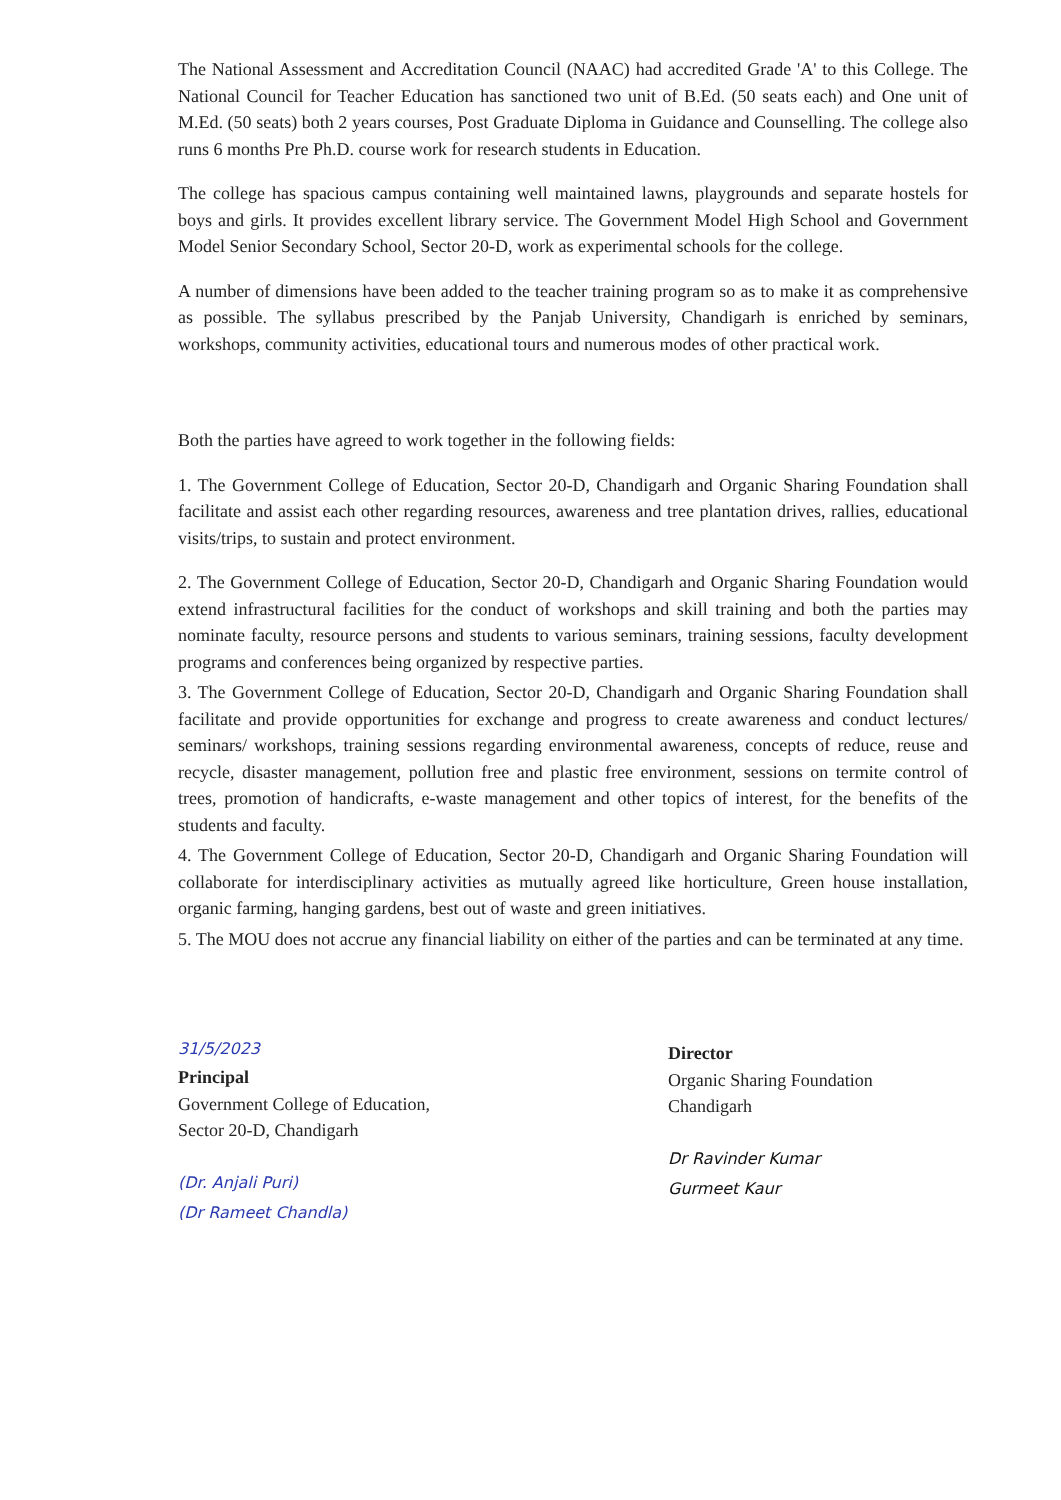The National Assessment and Accreditation Council (NAAC) had accredited Grade 'A' to this College. The National Council for Teacher Education has sanctioned two unit of B.Ed. (50 seats each) and One unit of M.Ed. (50 seats) both 2 years courses, Post Graduate Diploma in Guidance and Counselling. The college also runs 6 months Pre Ph.D. course work for research students in Education.
The college has spacious campus containing well maintained lawns, playgrounds and separate hostels for boys and girls. It provides excellent library service. The Government Model High School and Government Model Senior Secondary School, Sector 20-D, work as experimental schools for the college.
A number of dimensions have been added to the teacher training program so as to make it as comprehensive as possible. The syllabus prescribed by the Panjab University, Chandigarh is enriched by seminars, workshops, community activities, educational tours and numerous modes of other practical work.
Both the parties have agreed to work together in the following fields:
1. The Government College of Education, Sector 20-D, Chandigarh and Organic Sharing Foundation shall facilitate and assist each other regarding resources, awareness and tree plantation drives, rallies, educational visits/trips, to sustain and protect environment.
2. The Government College of Education, Sector 20-D, Chandigarh and Organic Sharing Foundation would extend infrastructural facilities for the conduct of workshops and skill training and both the parties may nominate faculty, resource persons and students to various seminars, training sessions, faculty development programs and conferences being organized by respective parties.
3. The Government College of Education, Sector 20-D, Chandigarh and Organic Sharing Foundation shall facilitate and provide opportunities for exchange and progress to create awareness and conduct lectures/ seminars/ workshops, training sessions regarding environmental awareness, concepts of reduce, reuse and recycle, disaster management, pollution free and plastic free environment, sessions on termite control of trees, promotion of handicrafts, e-waste management and other topics of interest, for the benefits of the students and faculty.
4. The Government College of Education, Sector 20-D, Chandigarh and Organic Sharing Foundation will collaborate for interdisciplinary activities as mutually agreed like horticulture, Green house installation, organic farming, hanging gardens, best out of waste and green initiatives.
5. The MOU does not accrue any financial liability on either of the parties and can be terminated at any time.
31/5/2023
Principal
Government College of Education,
Sector 20-D, Chandigarh
(Dr. Anjali Puri)
(Dr Rameet Chandla)
Director
Organic Sharing Foundation
Chandigarh
Dr Ravinder Kumar
Gurmeet Kaur